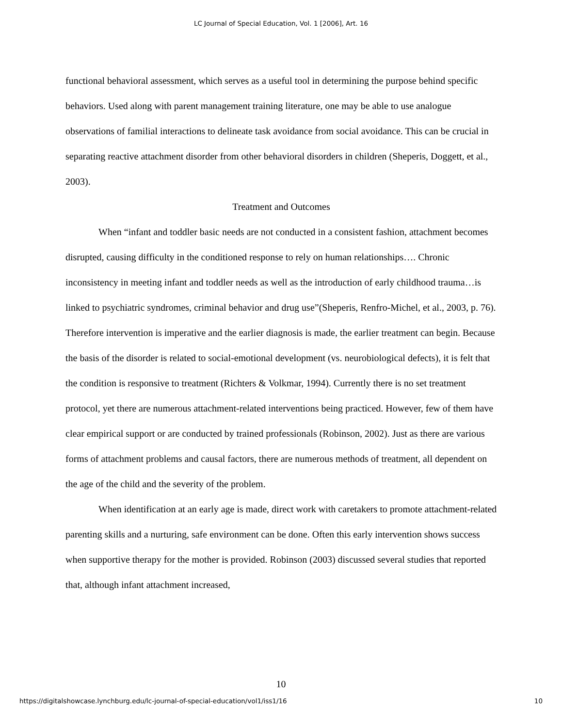LC Journal of Special Education, Vol. 1 [2006], Art. 16
functional behavioral assessment, which serves as a useful tool in determining the purpose behind specific behaviors. Used along with parent management training literature, one may be able to use analogue observations of familial interactions to delineate task avoidance from social avoidance. This can be crucial in separating reactive attachment disorder from other behavioral disorders in children (Sheperis, Doggett, et al., 2003).
Treatment and Outcomes
When “infant and toddler basic needs are not conducted in a consistent fashion, attachment becomes disrupted, causing difficulty in the conditioned response to rely on human relationships…. Chronic inconsistency in meeting infant and toddler needs as well as the introduction of early childhood trauma…is linked to psychiatric syndromes, criminal behavior and drug use”(Sheperis, Renfro-Michel, et al., 2003, p. 76). Therefore intervention is imperative and the earlier diagnosis is made, the earlier treatment can begin. Because the basis of the disorder is related to social-emotional development (vs. neurobiological defects), it is felt that the condition is responsive to treatment (Richters & Volkmar, 1994). Currently there is no set treatment protocol, yet there are numerous attachment-related interventions being practiced. However, few of them have clear empirical support or are conducted by trained professionals (Robinson, 2002). Just as there are various forms of attachment problems and causal factors, there are numerous methods of treatment, all dependent on the age of the child and the severity of the problem.
When identification at an early age is made, direct work with caretakers to promote attachment-related parenting skills and a nurturing, safe environment can be done. Often this early intervention shows success when supportive therapy for the mother is provided. Robinson (2003) discussed several studies that reported that, although infant attachment increased,
10
https://digitalshowcase.lynchburg.edu/lc-journal-of-special-education/vol1/iss1/16 10